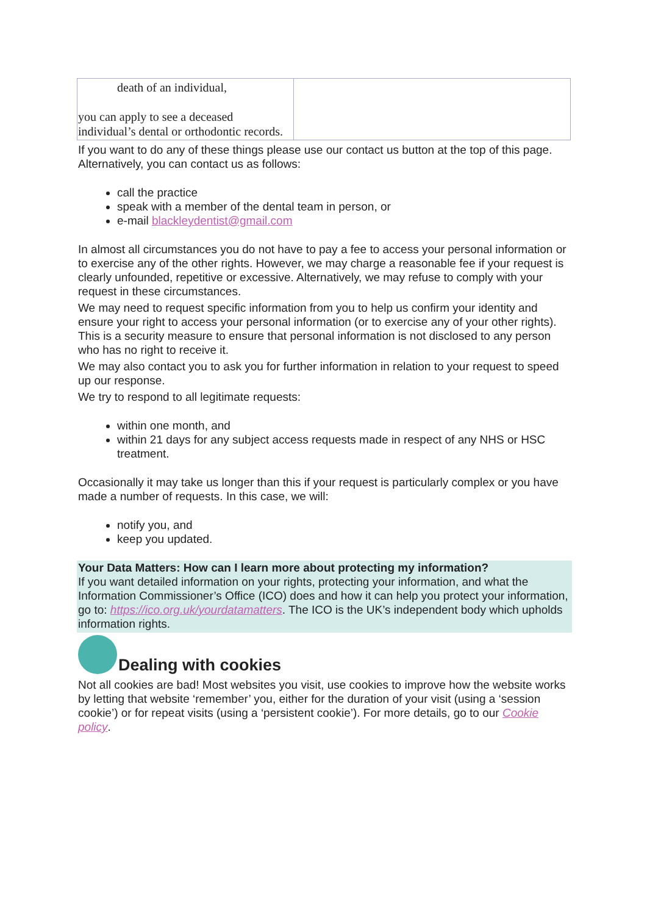| death of an individual, you can apply to see a deceased individual’s dental or orthodontic records. | |
If you want to do any of these things please use our contact us button at the top of this page. Alternatively, you can contact us as follows:
call the practice
speak with a member of the dental team in person, or
e-mail blackleydentist@gmail.com
In almost all circumstances you do not have to pay a fee to access your personal information or to exercise any of the other rights. However, we may charge a reasonable fee if your request is clearly unfounded, repetitive or excessive. Alternatively, we may refuse to comply with your request in these circumstances.
We may need to request specific information from you to help us confirm your identity and ensure your right to access your personal information (or to exercise any of your other rights). This is a security measure to ensure that personal information is not disclosed to any person who has no right to receive it.
We may also contact you to ask you for further information in relation to your request to speed up our response.
We try to respond to all legitimate requests:
within one month, and
within 21 days for any subject access requests made in respect of any NHS or HSC treatment.
Occasionally it may take us longer than this if your request is particularly complex or you have made a number of requests. In this case, we will:
notify you, and
keep you updated.
Your Data Matters: How can I learn more about protecting my information?
If you want detailed information on your rights, protecting your information, and what the Information Commissioner’s Office (ICO) does and how it can help you protect your information, go to: https://ico.org.uk/yourdatamatters. The ICO is the UK’s independent body which upholds information rights.
Dealing with cookies
Not all cookies are bad! Most websites you visit, use cookies to improve how the website works by letting that website ‘remember’ you, either for the duration of your visit (using a ‘session cookie’) or for repeat visits (using a ‘persistent cookie’). For more details, go to our Cookie policy.